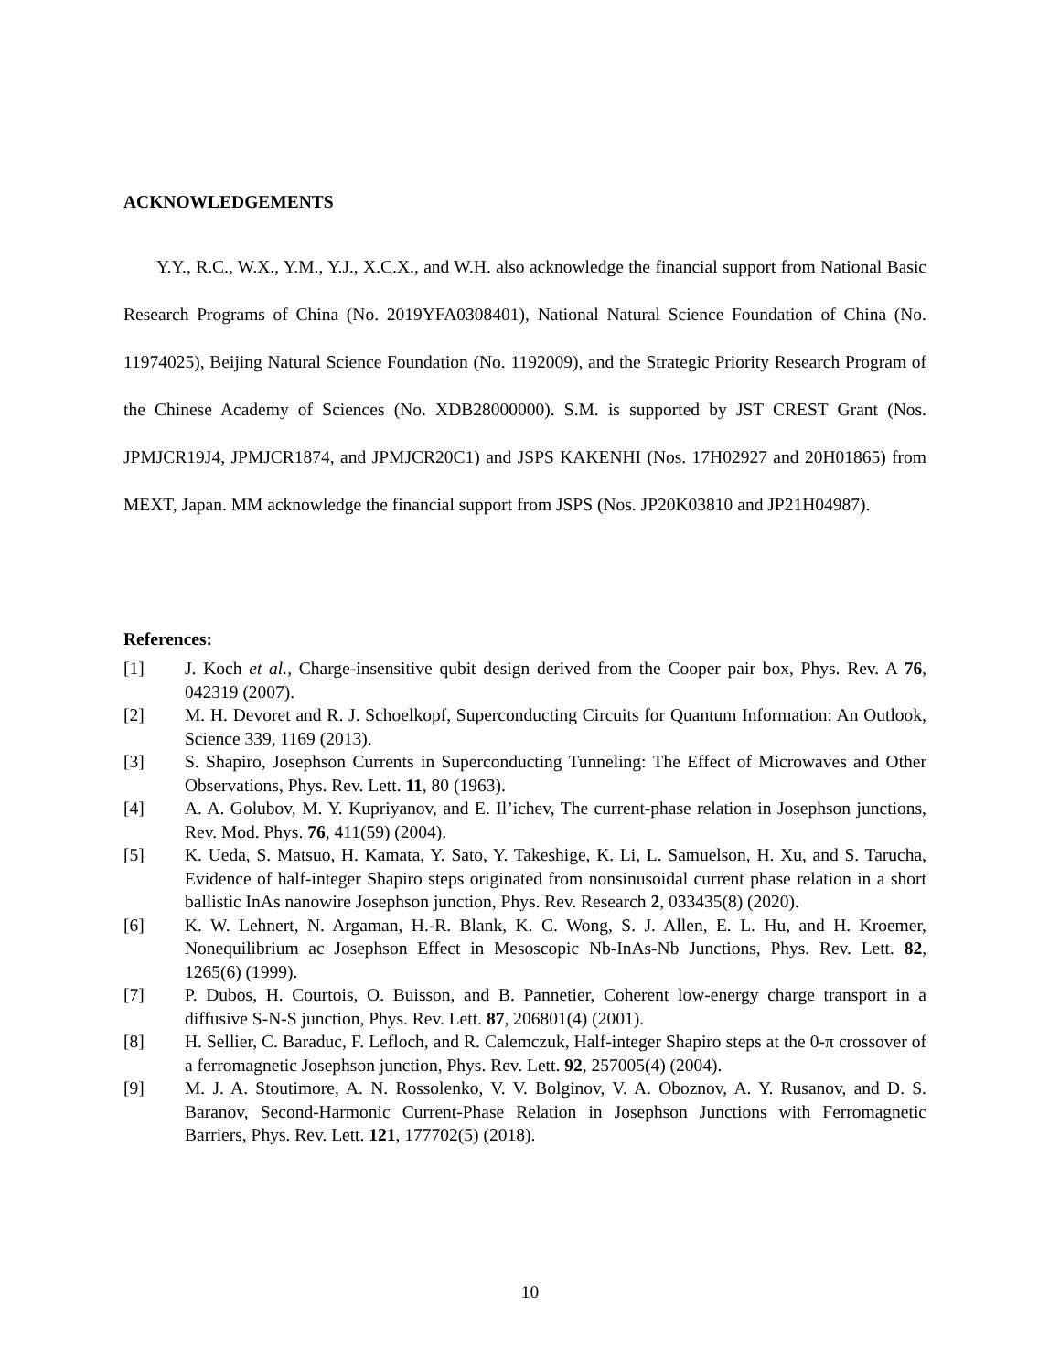ACKNOWLEDGEMENTS
Y.Y., R.C., W.X., Y.M., Y.J., X.C.X., and W.H. also acknowledge the financial support from National Basic Research Programs of China (No. 2019YFA0308401), National Natural Science Foundation of China (No. 11974025), Beijing Natural Science Foundation (No. 1192009), and the Strategic Priority Research Program of the Chinese Academy of Sciences (No. XDB28000000). S.M. is supported by JST CREST Grant (Nos. JPMJCR19J4, JPMJCR1874, and JPMJCR20C1) and JSPS KAKENHI (Nos. 17H02927 and 20H01865) from MEXT, Japan. MM acknowledge the financial support from JSPS (Nos. JP20K03810 and JP21H04987).
References:
[1] J. Koch et al., Charge-insensitive qubit design derived from the Cooper pair box, Phys. Rev. A 76, 042319 (2007).
[2] M. H. Devoret and R. J. Schoelkopf, Superconducting Circuits for Quantum Information: An Outlook, Science 339, 1169 (2013).
[3] S. Shapiro, Josephson Currents in Superconducting Tunneling: The Effect of Microwaves and Other Observations, Phys. Rev. Lett. 11, 80 (1963).
[4] A. A. Golubov, M. Y. Kupriyanov, and E. Il’ichev, The current-phase relation in Josephson junctions, Rev. Mod. Phys. 76, 411(59) (2004).
[5] K. Ueda, S. Matsuo, H. Kamata, Y. Sato, Y. Takeshige, K. Li, L. Samuelson, H. Xu, and S. Tarucha, Evidence of half-integer Shapiro steps originated from nonsinusoidal current phase relation in a short ballistic InAs nanowire Josephson junction, Phys. Rev. Research 2, 033435(8) (2020).
[6] K. W. Lehnert, N. Argaman, H.-R. Blank, K. C. Wong, S. J. Allen, E. L. Hu, and H. Kroemer, Nonequilibrium ac Josephson Effect in Mesoscopic Nb-InAs-Nb Junctions, Phys. Rev. Lett. 82, 1265(6) (1999).
[7] P. Dubos, H. Courtois, O. Buisson, and B. Pannetier, Coherent low-energy charge transport in a diffusive S-N-S junction, Phys. Rev. Lett. 87, 206801(4) (2001).
[8] H. Sellier, C. Baraduc, F. Lefloch, and R. Calemczuk, Half-integer Shapiro steps at the 0-π crossover of a ferromagnetic Josephson junction, Phys. Rev. Lett. 92, 257005(4) (2004).
[9] M. J. A. Stoutimore, A. N. Rossolenko, V. V. Bolginov, V. A. Oboznov, A. Y. Rusanov, and D. S. Baranov, Second-Harmonic Current-Phase Relation in Josephson Junctions with Ferromagnetic Barriers, Phys. Rev. Lett. 121, 177702(5) (2018).
10